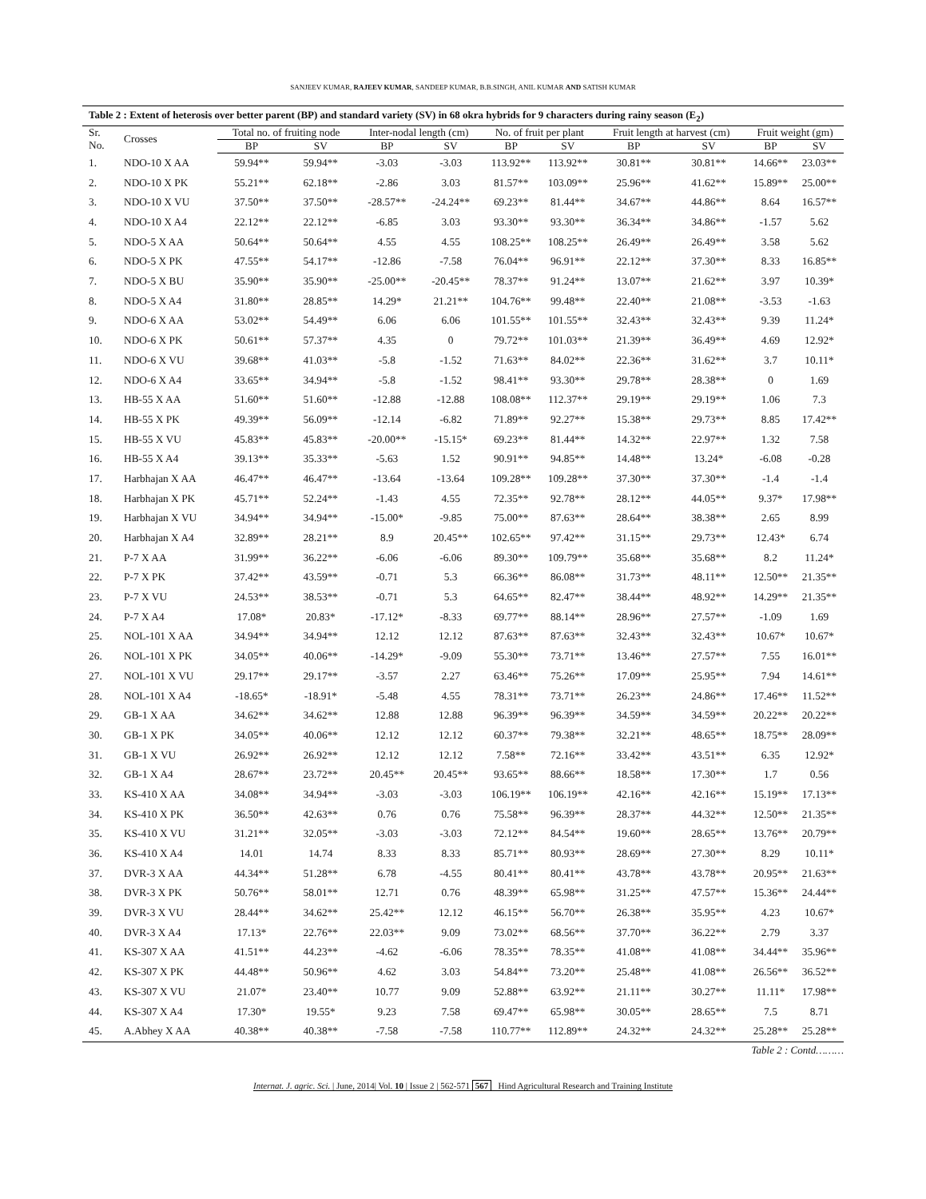SANJEEV KUMAR, RAJEEV KUMAR, SANDEEP KUMAR, B.B.SINGH, ANIL KUMAR AND SATISH KUMAR
Table 2 : Extent of heterosis over better parent (BP) and standard variety (SV) in 68 okra hybrids for 9 characters during rainy season (E <sub>2</sub> )
| Sr. No. | Crosses | Total no. of fruiting node | | Inter-nodal length (cm) | | No. of fruit per plant | | Fruit length at harvest (cm) | | Fruit weight (gm) | |
| --- | --- | --- | --- | --- | --- | --- | --- | --- | --- | --- | --- |
| | | BP | SV | BP | SV | BP | SV | BP | SV | BP | SV |
| 1. | NDO-10 X AA | 59.94** | 59.94** | -3.03 | -3.03 | 113.92** | 113.92** | 30.81** | 30.81** | 14.66** | 23.03** |
| 2. | NDO-10 X PK | 55.21** | 62.18** | -2.86 | 3.03 | 81.57** | 103.09** | 25.96** | 41.62** | 15.89** | 25.00** |
| 3. | NDO-10 X VU | 37.50** | 37.50** | -28.57** | -24.24** | 69.23** | 81.44** | 34.67** | 44.86** | 8.64 | 16.57** |
| 4. | NDO-10 X A4 | 22.12** | 22.12** | -6.85 | 3.03 | 93.30** | 93.30** | 36.34** | 34.86** | -1.57 | 5.62 |
| 5. | NDO-5 X AA | 50.64** | 50.64** | 4.55 | 4.55 | 108.25** | 108.25** | 26.49** | 26.49** | 3.58 | 5.62 |
| 6. | NDO-5 X PK | 47.55** | 54.17** | -12.86 | -7.58 | 76.04** | 96.91** | 22.12** | 37.30** | 8.33 | 16.85** |
| 7. | NDO-5 X BU | 35.90** | 35.90** | -25.00** | -20.45** | 78.37** | 91.24** | 13.07** | 21.62** | 3.97 | 10.39* |
| 8. | NDO-5 X A4 | 31.80** | 28.85** | 14.29* | 21.21** | 104.76** | 99.48** | 22.40** | 21.08** | -3.53 | -1.63 |
| 9. | NDO-6 X AA | 53.02** | 54.49** | 6.06 | 6.06 | 101.55** | 101.55** | 32.43** | 32.43** | 9.39 | 11.24* |
| 10. | NDO-6 X PK | 50.61** | 57.37** | 4.35 | 0 | 79.72** | 101.03** | 21.39** | 36.49** | 4.69 | 12.92* |
| 11. | NDO-6 X VU | 39.68** | 41.03** | -5.8 | -1.52 | 71.63** | 84.02** | 22.36** | 31.62** | 3.7 | 10.11* |
| 12. | NDO-6 X A4 | 33.65** | 34.94** | -5.8 | -1.52 | 98.41** | 93.30** | 29.78** | 28.38** | 0 | 1.69 |
| 13. | HB-55 X AA | 51.60** | 51.60** | -12.88 | -12.88 | 108.08** | 112.37** | 29.19** | 29.19** | 1.06 | 7.3 |
| 14. | HB-55 X PK | 49.39** | 56.09** | -12.14 | -6.82 | 71.89** | 92.27** | 15.38** | 29.73** | 8.85 | 17.42** |
| 15. | HB-55 X VU | 45.83** | 45.83** | -20.00** | -15.15* | 69.23** | 81.44** | 14.32** | 22.97** | 1.32 | 7.58 |
| 16. | HB-55 X A4 | 39.13** | 35.33** | -5.63 | 1.52 | 90.91** | 94.85** | 14.48** | 13.24* | -6.08 | -0.28 |
| 17. | Harbhajan X AA | 46.47** | 46.47** | -13.64 | -13.64 | 109.28** | 109.28** | 37.30** | 37.30** | -1.4 | -1.4 |
| 18. | Harbhajan X PK | 45.71** | 52.24** | -1.43 | 4.55 | 72.35** | 92.78** | 28.12** | 44.05** | 9.37* | 17.98** |
| 19. | Harbhajan X VU | 34.94** | 34.94** | -15.00* | -9.85 | 75.00** | 87.63** | 28.64** | 38.38** | 2.65 | 8.99 |
| 20. | Harbhajan X A4 | 32.89** | 28.21** | 8.9 | 20.45** | 102.65** | 97.42** | 31.15** | 29.73** | 12.43* | 6.74 |
| 21. | P-7 X AA | 31.99** | 36.22** | -6.06 | -6.06 | 89.30** | 109.79** | 35.68** | 35.68** | 8.2 | 11.24* |
| 22. | P-7 X PK | 37.42** | 43.59** | -0.71 | 5.3 | 66.36** | 86.08** | 31.73** | 48.11** | 12.50** | 21.35** |
| 23. | P-7 X VU | 24.53** | 38.53** | -0.71 | 5.3 | 64.65** | 82.47** | 38.44** | 48.92** | 14.29** | 21.35** |
| 24. | P-7 X A4 | 17.08* | 20.83* | -17.12* | -8.33 | 69.77** | 88.14** | 28.96** | 27.57** | -1.09 | 1.69 |
| 25. | NOL-101 X AA | 34.94** | 34.94** | 12.12 | 12.12 | 87.63** | 87.63** | 32.43** | 32.43** | 10.67* | 10.67* |
| 26. | NOL-101 X PK | 34.05** | 40.06** | -14.29* | -9.09 | 55.30** | 73.71** | 13.46** | 27.57** | 7.55 | 16.01** |
| 27. | NOL-101 X VU | 29.17** | 29.17** | -3.57 | 2.27 | 63.46** | 75.26** | 17.09** | 25.95** | 7.94 | 14.61** |
| 28. | NOL-101 X A4 | -18.65* | -18.91* | -5.48 | 4.55 | 78.31** | 73.71** | 26.23** | 24.86** | 17.46** | 11.52** |
| 29. | GB-1 X AA | 34.62** | 34.62** | 12.88 | 12.88 | 96.39** | 96.39** | 34.59** | 34.59** | 20.22** | 20.22** |
| 30. | GB-1 X PK | 34.05** | 40.06** | 12.12 | 12.12 | 60.37** | 79.38** | 32.21** | 48.65** | 18.75** | 28.09** |
| 31. | GB-1 X VU | 26.92** | 26.92** | 12.12 | 12.12 | 7.58** | 72.16** | 33.42** | 43.51** | 6.35 | 12.92* |
| 32. | GB-1 X A4 | 28.67** | 23.72** | 20.45** | 20.45** | 93.65** | 88.66** | 18.58** | 17.30** | 1.7 | 0.56 |
| 33. | KS-410 X AA | 34.08** | 34.94** | -3.03 | -3.03 | 106.19** | 106.19** | 42.16** | 42.16** | 15.19** | 17.13** |
| 34. | KS-410 X PK | 36.50** | 42.63** | 0.76 | 0.76 | 75.58** | 96.39** | 28.37** | 44.32** | 12.50** | 21.35** |
| 35. | KS-410 X VU | 31.21** | 32.05** | -3.03 | -3.03 | 72.12** | 84.54** | 19.60** | 28.65** | 13.76** | 20.79** |
| 36. | KS-410 X A4 | 14.01 | 14.74 | 8.33 | 8.33 | 85.71** | 80.93** | 28.69** | 27.30** | 8.29 | 10.11* |
| 37. | DVR-3 X AA | 44.34** | 51.28** | 6.78 | -4.55 | 80.41** | 80.41** | 43.78** | 43.78** | 20.95** | 21.63** |
| 38. | DVR-3 X PK | 50.76** | 58.01** | 12.71 | 0.76 | 48.39** | 65.98** | 31.25** | 47.57** | 15.36** | 24.44** |
| 39. | DVR-3 X VU | 28.44** | 34.62** | 25.42** | 12.12 | 46.15** | 56.70** | 26.38** | 35.95** | 4.23 | 10.67* |
| 40. | DVR-3 X A4 | 17.13* | 22.76** | 22.03** | 9.09 | 73.02** | 68.56** | 37.70** | 36.22** | 2.79 | 3.37 |
| 41. | KS-307 X AA | 41.51** | 44.23** | -4.62 | -6.06 | 78.35** | 78.35** | 41.08** | 41.08** | 34.44** | 35.96** |
| 42. | KS-307 X PK | 44.48** | 50.96** | 4.62 | 3.03 | 54.84** | 73.20** | 25.48** | 41.08** | 26.56** | 36.52** |
| 43. | KS-307 X VU | 21.07* | 23.40** | 10.77 | 9.09 | 52.88** | 63.92** | 21.11** | 30.27** | 11.11* | 17.98** |
| 44. | KS-307 X A4 | 17.30* | 19.55* | 9.23 | 7.58 | 69.47** | 65.98** | 30.05** | 28.65** | 7.5 | 8.71 |
| 45. | A.Abhey X AA | 40.38** | 40.38** | -7.58 | -7.58 | 110.77** | 112.89** | 24.32** | 24.32** | 25.28** | 25.28** |
Table 2 : Contd………
Internat. J. agric. Sci. | June, 2014| Vol. 10 | Issue 2 | 562-571 567 Hind Agricultural Research and Training Institute